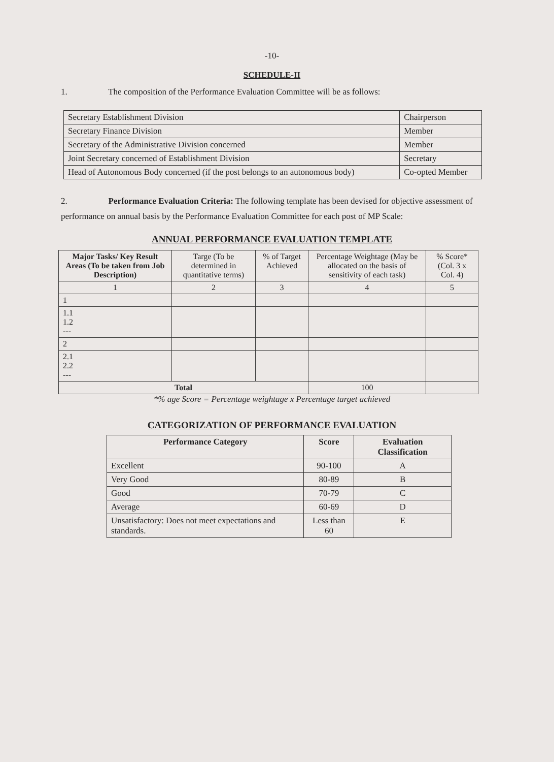-10-
SCHEDULE-II
1. The composition of the Performance Evaluation Committee will be as follows:
| Secretary Establishment Division | Chairperson |
| Secretary Finance Division | Member |
| Secretary of the Administrative Division concerned | Member |
| Joint Secretary concerned of Establishment Division | Secretary |
| Head of Autonomous Body concerned (if the post belongs to an autonomous body) | Co-opted Member |
2. Performance Evaluation Criteria: The following template has been devised for objective assessment of performance on annual basis by the Performance Evaluation Committee for each post of MP Scale:
ANNUAL PERFORMANCE EVALUATION TEMPLATE
| Major Tasks/ Key Result Areas (To be taken from Job Description) | Targe (To be determined in quantitative terms) | % of Target Achieved | Percentage Weightage (May be allocated on the basis of sensitivity of each task) | % Score* (Col. 3 x Col. 4) |
| --- | --- | --- | --- | --- |
| 1 | 2 | 3 | 4 | 5 |
| 1 | | | | |
| 1.1 1.2 --- | | | | |
| 2 | | | | |
| 2.1 2.2 --- | | | | |
| Total | | | 100 | |
*% age Score = Percentage weightage x Percentage target achieved
CATEGORIZATION OF PERFORMANCE EVALUATION
| Performance Category | Score | Evaluation Classification |
| --- | --- | --- |
| Excellent | 90-100 | A |
| Very Good | 80-89 | B |
| Good | 70-79 | C |
| Average | 60-69 | D |
| Unsatisfactory: Does not meet expectations and standards. | Less than 60 | E |